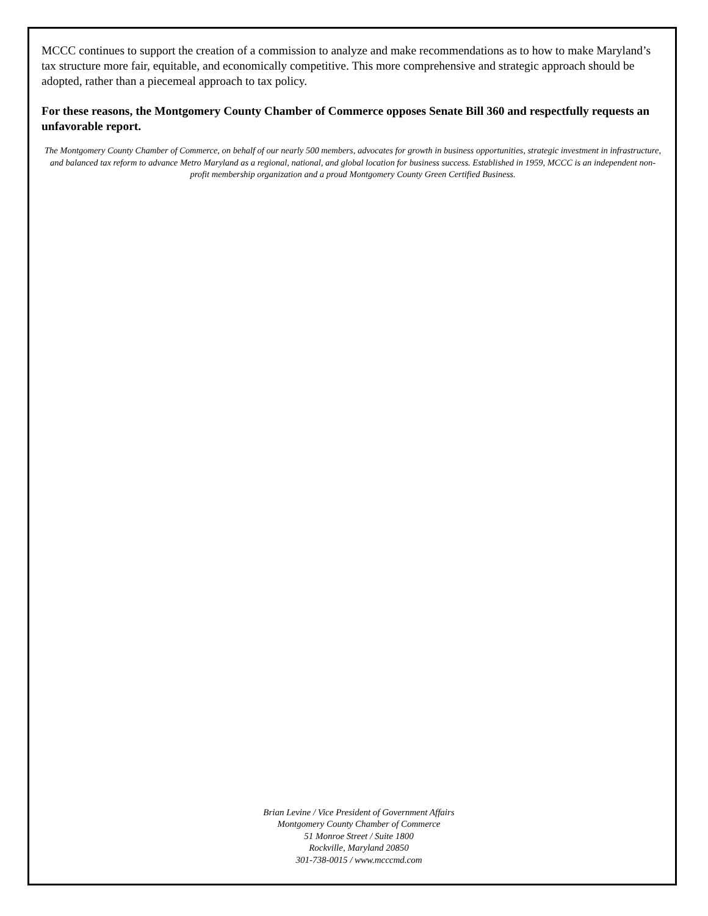MCCC continues to support the creation of a commission to analyze and make recommendations as to how to make Maryland’s tax structure more fair, equitable, and economically competitive. This more comprehensive and strategic approach should be adopted, rather than a piecemeal approach to tax policy.
For these reasons, the Montgomery County Chamber of Commerce opposes Senate Bill 360 and respectfully requests an unfavorable report.
The Montgomery County Chamber of Commerce, on behalf of our nearly 500 members, advocates for growth in business opportunities, strategic investment in infrastructure, and balanced tax reform to advance Metro Maryland as a regional, national, and global location for business success. Established in 1959, MCCC is an independent non-profit membership organization and a proud Montgomery County Green Certified Business.
Brian Levine / Vice President of Government Affairs
Montgomery County Chamber of Commerce
51 Monroe Street / Suite 1800
Rockville, Maryland 20850
301-738-0015 / www.mcccmd.com